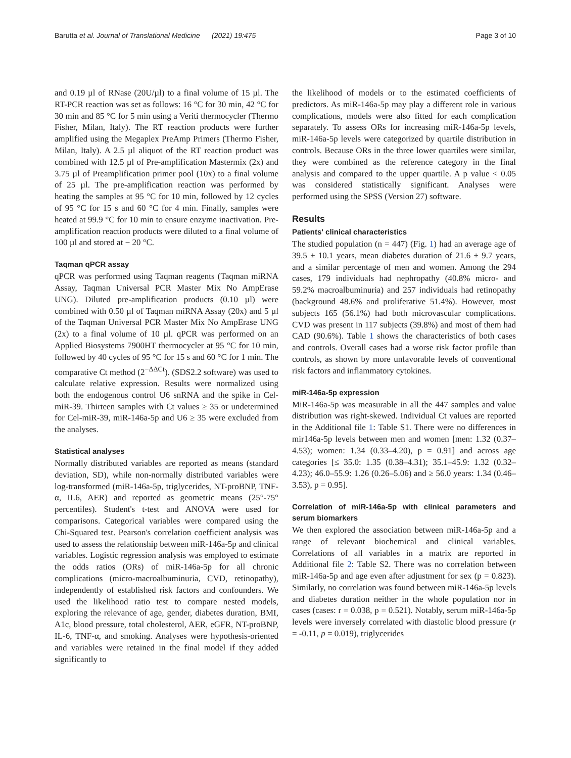Barutta et al. Journal of Translational Medicine (2021) 19:475 Page 3 of 10
and 0.19 µl of RNase (20U/µl) to a final volume of 15 µl. The RT-PCR reaction was set as follows: 16 °C for 30 min, 42 °C for 30 min and 85 °C for 5 min using a Veriti thermocycler (Thermo Fisher, Milan, Italy). The RT reaction products were further amplified using the Megaplex PreAmp Primers (Thermo Fisher, Milan, Italy). A 2.5 µl aliquot of the RT reaction product was combined with 12.5 µl of Pre-amplification Mastermix (2x) and 3.75 µl of Preamplification primer pool (10x) to a final volume of 25 µl. The pre-amplification reaction was performed by heating the samples at 95 °C for 10 min, followed by 12 cycles of 95 °C for 15 s and 60 °C for 4 min. Finally, samples were heated at 99.9 °C for 10 min to ensure enzyme inactivation. Pre-amplification reaction products were diluted to a final volume of 100 µl and stored at − 20 °C.
Taqman qPCR assay
qPCR was performed using Taqman reagents (Taqman miRNA Assay, Taqman Universal PCR Master Mix No AmpErase UNG). Diluted pre-amplification products (0.10 µl) were combined with 0.50 µl of Taqman miRNA Assay (20x) and 5 µl of the Taqman Universal PCR Master Mix No AmpErase UNG (2x) to a final volume of 10 µl. qPCR was performed on an Applied Biosystems 7900HT thermocycler at 95 °C for 10 min, followed by 40 cycles of 95 °C for 15 s and 60 °C for 1 min. The comparative Ct method (2<sup>−ΔΔCt</sup>). (SDS2.2 software) was used to calculate relative expression. Results were normalized using both the endogenous control U6 snRNA and the spike in Cel-miR-39. Thirteen samples with Ct values ≥ 35 or undetermined for Cel-miR-39, miR-146a-5p and U6 ≥ 35 were excluded from the analyses.
Statistical analyses
Normally distributed variables are reported as means (standard deviation, SD), while non-normally distributed variables were log-transformed (miR-146a-5p, triglycerides, NT-proBNP, TNF-α, IL6, AER) and reported as geometric means (25°-75° percentiles). Student's t-test and ANOVA were used for comparisons. Categorical variables were compared using the Chi-Squared test. Pearson's correlation coefficient analysis was used to assess the relationship between miR-146a-5p and clinical variables. Logistic regression analysis was employed to estimate the odds ratios (ORs) of miR-146a-5p for all chronic complications (micro-macroalbuminuria, CVD, retinopathy), independently of established risk factors and confounders. We used the likelihood ratio test to compare nested models, exploring the relevance of age, gender, diabetes duration, BMI, A1c, blood pressure, total cholesterol, AER, eGFR, NT-proBNP, IL-6, TNF-α, and smoking. Analyses were hypothesis-oriented and variables were retained in the final model if they added significantly to
the likelihood of models or to the estimated coefficients of predictors. As miR-146a-5p may play a different role in various complications, models were also fitted for each complication separately. To assess ORs for increasing miR-146a-5p levels, miR-146a-5p levels were categorized by quartile distribution in controls. Because ORs in the three lower quartiles were similar, they were combined as the reference category in the final analysis and compared to the upper quartile. A p value < 0.05 was considered statistically significant. Analyses were performed using the SPSS (Version 27) software.
Results
Patients' clinical characteristics
The studied population (n = 447) (Fig. 1) had an average age of 39.5 ± 10.1 years, mean diabetes duration of 21.6 ± 9.7 years, and a similar percentage of men and women. Among the 294 cases, 179 individuals had nephropathy (40.8% micro- and 59.2% macroalbuminuria) and 257 individuals had retinopathy (background 48.6% and proliferative 51.4%). However, most subjects 165 (56.1%) had both microvascular complications. CVD was present in 117 subjects (39.8%) and most of them had CAD (90.6%). Table 1 shows the characteristics of both cases and controls. Overall cases had a worse risk factor profile than controls, as shown by more unfavorable levels of conventional risk factors and inflammatory cytokines.
miR-146a-5p expression
MiR-146a-5p was measurable in all the 447 samples and value distribution was right-skewed. Individual Ct values are reported in the Additional file 1: Table S1. There were no differences in mir146a-5p levels between men and women [men: 1.32 (0.37–4.53); women: 1.34 (0.33–4.20), p = 0.91] and across age categories [≤ 35.0: 1.35 (0.38–4.31); 35.1–45.9: 1.32 (0.32–4.23); 46.0–55.9: 1.26 (0.26–5.06) and ≥ 56.0 years: 1.34 (0.46–3.53), p = 0.95].
Correlation of miR-146a-5p with clinical parameters and serum biomarkers
We then explored the association between miR-146a-5p and a range of relevant biochemical and clinical variables. Correlations of all variables in a matrix are reported in Additional file 2: Table S2. There was no correlation between miR-146a-5p and age even after adjustment for sex (p = 0.823). Similarly, no correlation was found between miR-146a-5p levels and diabetes duration neither in the whole population nor in cases (cases: r = 0.038, p = 0.521). Notably, serum miR-146a-5p levels were inversely correlated with diastolic blood pressure (r = -0.11, p = 0.019), triglycerides